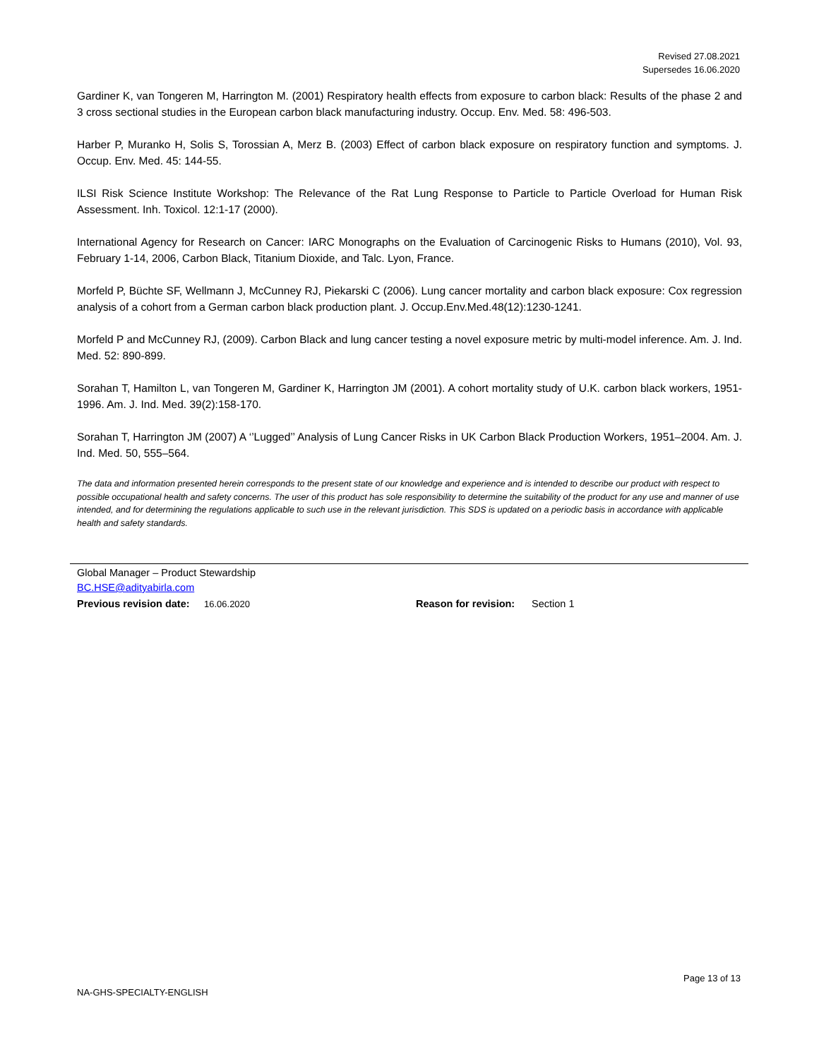Revised 27.08.2021
Supersedes 16.06.2020
Gardiner K, van Tongeren M, Harrington M. (2001) Respiratory health effects from exposure to carbon black: Results of the phase 2 and 3 cross sectional studies in the European carbon black manufacturing industry. Occup. Env. Med. 58: 496-503.
Harber P, Muranko H, Solis S, Torossian A, Merz B. (2003) Effect of carbon black exposure on respiratory function and symptoms. J. Occup. Env. Med. 45: 144-55.
ILSI Risk Science Institute Workshop: The Relevance of the Rat Lung Response to Particle to Particle Overload for Human Risk Assessment. Inh. Toxicol. 12:1-17 (2000).
International Agency for Research on Cancer: IARC Monographs on the Evaluation of Carcinogenic Risks to Humans (2010), Vol. 93, February 1-14, 2006, Carbon Black, Titanium Dioxide, and Talc. Lyon, France.
Morfeld P, Büchte SF, Wellmann J, McCunney RJ, Piekarski C (2006). Lung cancer mortality and carbon black exposure: Cox regression analysis of a cohort from a German carbon black production plant. J. Occup.Env.Med.48(12):1230-1241.
Morfeld P and McCunney RJ, (2009). Carbon Black and lung cancer testing a novel exposure metric by multi-model inference. Am. J. Ind. Med. 52: 890-899.
Sorahan T, Hamilton L, van Tongeren M, Gardiner K, Harrington JM (2001). A cohort mortality study of U.K. carbon black workers, 1951-1996. Am. J. Ind. Med. 39(2):158-170.
Sorahan T, Harrington JM (2007) A ‘’Lugged’’ Analysis of Lung Cancer Risks in UK Carbon Black Production Workers, 1951–2004. Am. J. Ind. Med. 50, 555–564.
The data and information presented herein corresponds to the present state of our knowledge and experience and is intended to describe our product with respect to possible occupational health and safety concerns. The user of this product has sole responsibility to determine the suitability of the product for any use and manner of use intended, and for determining the regulations applicable to such use in the relevant jurisdiction. This SDS is updated on a periodic basis in accordance with applicable health and safety standards.
Global Manager – Product Stewardship
BC.HSE@adityabirla.com
Previous revision date: 16.06.2020 Reason for revision: Section 1
Page 13 of 13
NA-GHS-SPECIALTY-ENGLISH